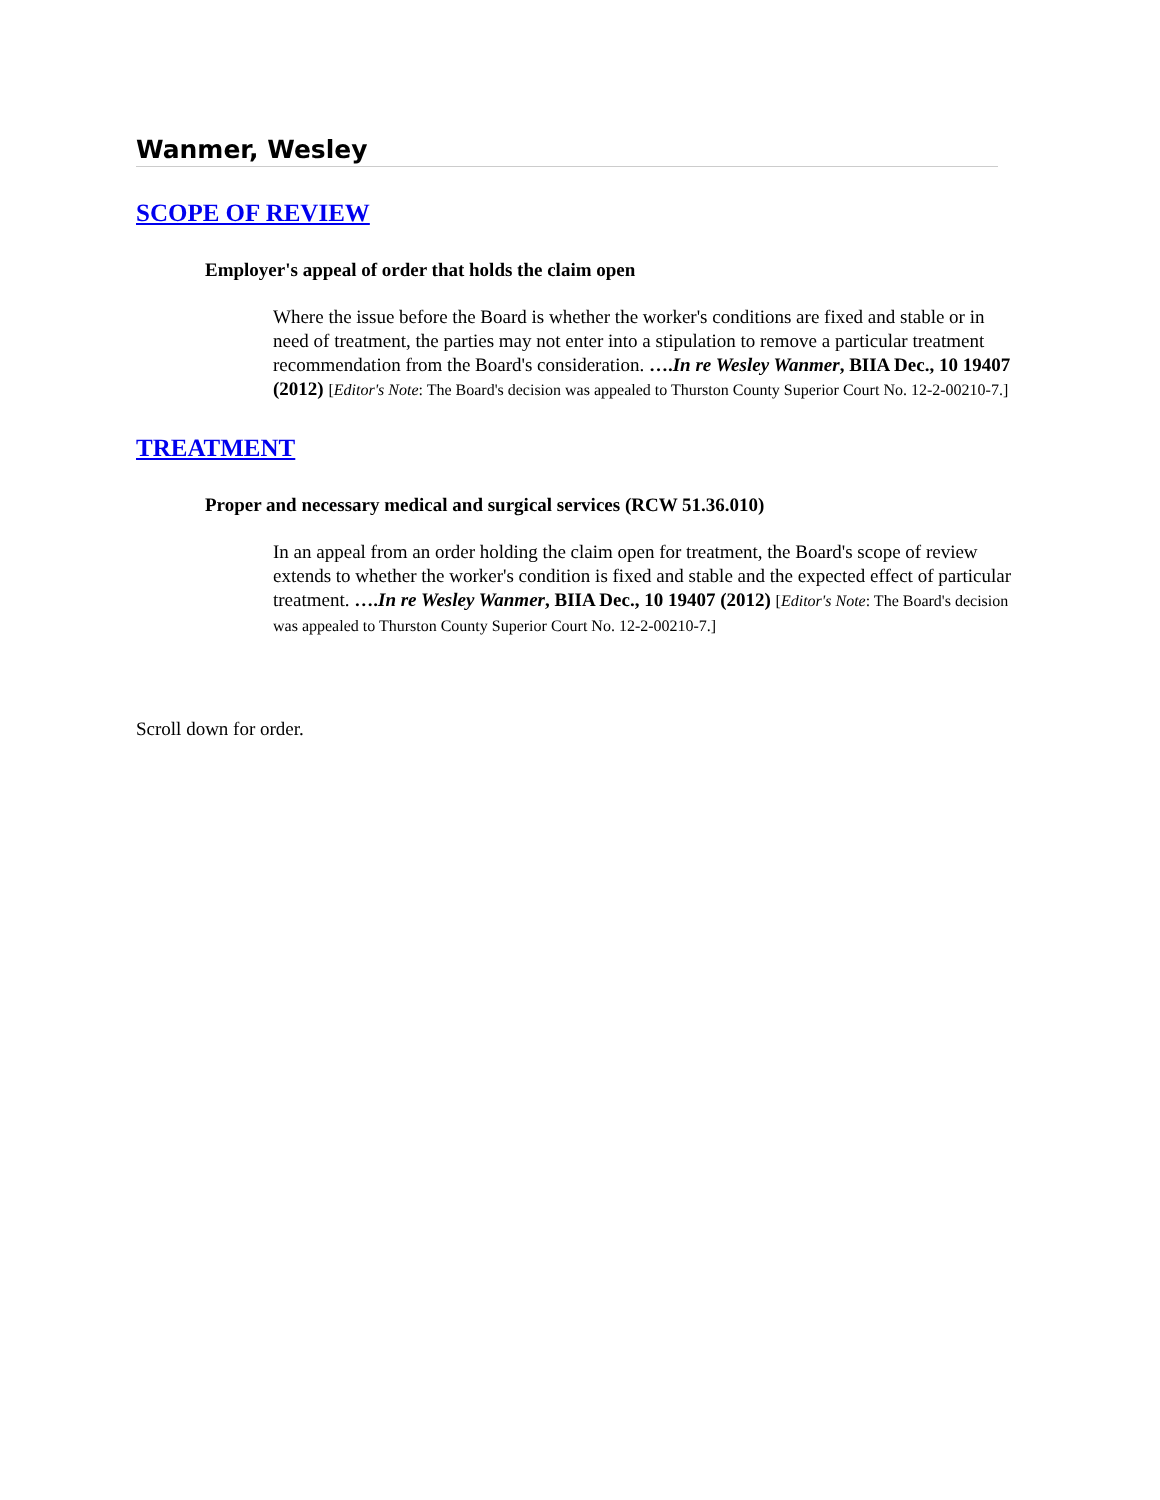Wanmer, Wesley
SCOPE OF REVIEW
Employer's appeal of order that holds the claim open
Where the issue before the Board is whether the worker's conditions are fixed and stable or in need of treatment, the parties may not enter into a stipulation to remove a particular treatment recommendation from the Board's consideration. ….In re Wesley Wanmer, BIIA Dec., 10 19407 (2012) [Editor's Note: The Board's decision was appealed to Thurston County Superior Court No. 12-2-00210-7.]
TREATMENT
Proper and necessary medical and surgical services (RCW 51.36.010)
In an appeal from an order holding the claim open for treatment, the Board's scope of review extends to whether the worker's condition is fixed and stable and the expected effect of particular treatment. ….In re Wesley Wanmer, BIIA Dec., 10 19407 (2012) [Editor's Note: The Board's decision was appealed to Thurston County Superior Court No. 12-2-00210-7.]
Scroll down for order.